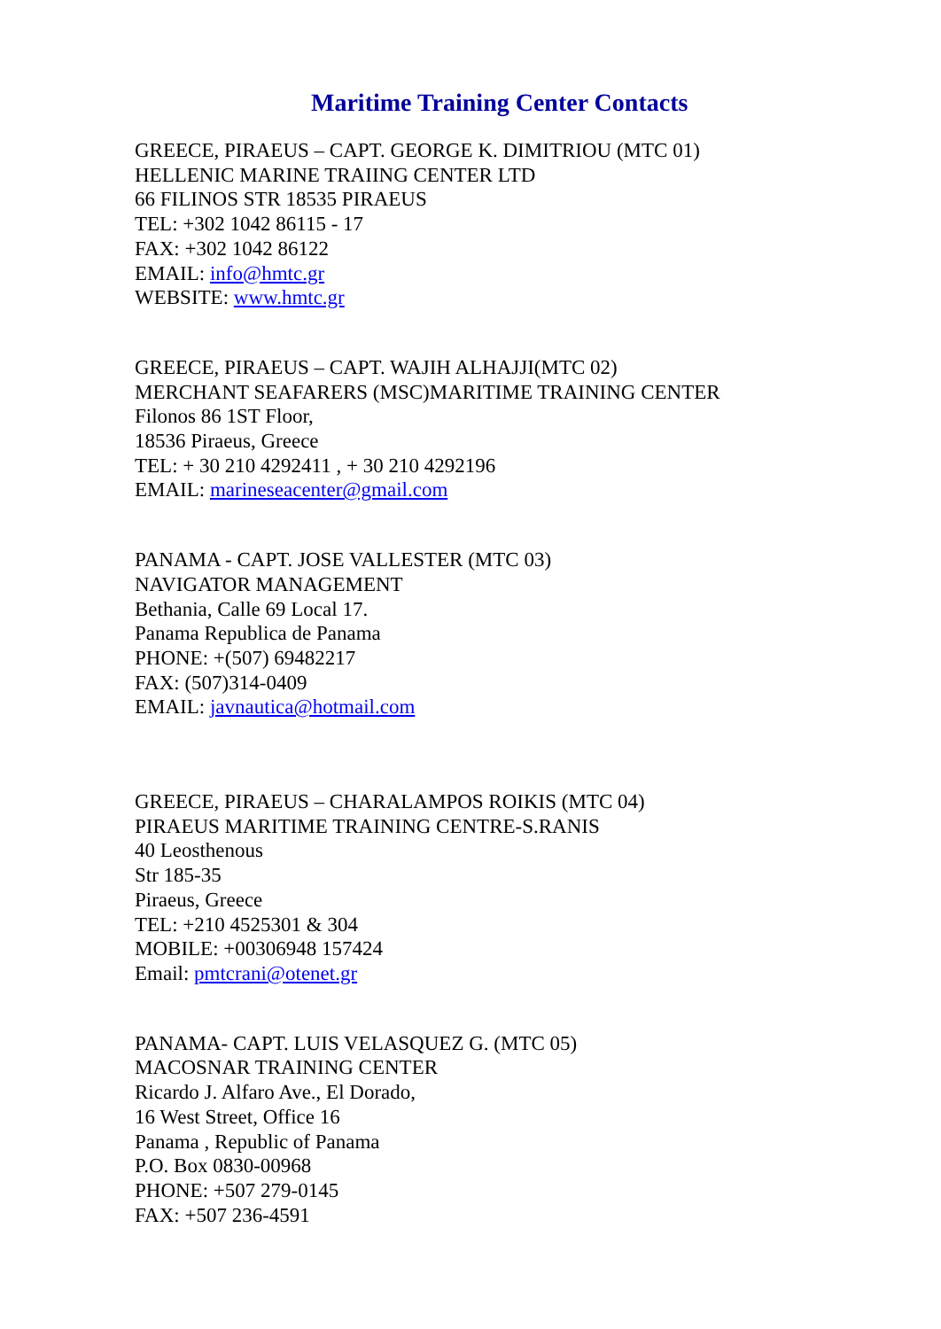Maritime Training Center Contacts
GREECE, PIRAEUS – CAPT. GEORGE K. DIMITRIOU (MTC 01)
HELLENIC MARINE TRAIING CENTER LTD
66 FILINOS STR 18535 PIRAEUS
TEL: +302 1042 86115 - 17
FAX: +302 1042 86122
EMAIL: info@hmtc.gr
WEBSITE: www.hmtc.gr
GREECE, PIRAEUS – CAPT. WAJIH ALHAJJI(MTC 02)
MERCHANT SEAFARERS (MSC)MARITIME TRAINING CENTER
Filonos 86 1ST Floor,
18536 Piraeus, Greece
TEL: + 30 210 4292411 , + 30 210 4292196
EMAIL: marineseacenter@gmail.com
PANAMA - CAPT. JOSE VALLESTER (MTC 03)
NAVIGATOR MANAGEMENT
Bethania, Calle 69 Local 17.
Panama Republica de Panama
PHONE: +(507) 69482217
FAX: (507)314-0409
EMAIL: javnautica@hotmail.com
GREECE, PIRAEUS – CHARALAMPOS ROIKIS (MTC 04)
PIRAEUS MARITIME TRAINING CENTRE-S.RANIS
40 Leosthenous
Str 185-35
Piraeus, Greece
TEL: +210 4525301 & 304
MOBILE: +00306948 157424
Email: pmtcrani@otenet.gr
PANAMA- CAPT. LUIS VELASQUEZ G. (MTC 05)
MACOSNAR TRAINING CENTER
Ricardo J. Alfaro Ave., El Dorado,
16 West Street, Office 16
Panama , Republic of Panama
P.O. Box 0830-00968
PHONE: +507 279-0145
FAX: +507 236-4591